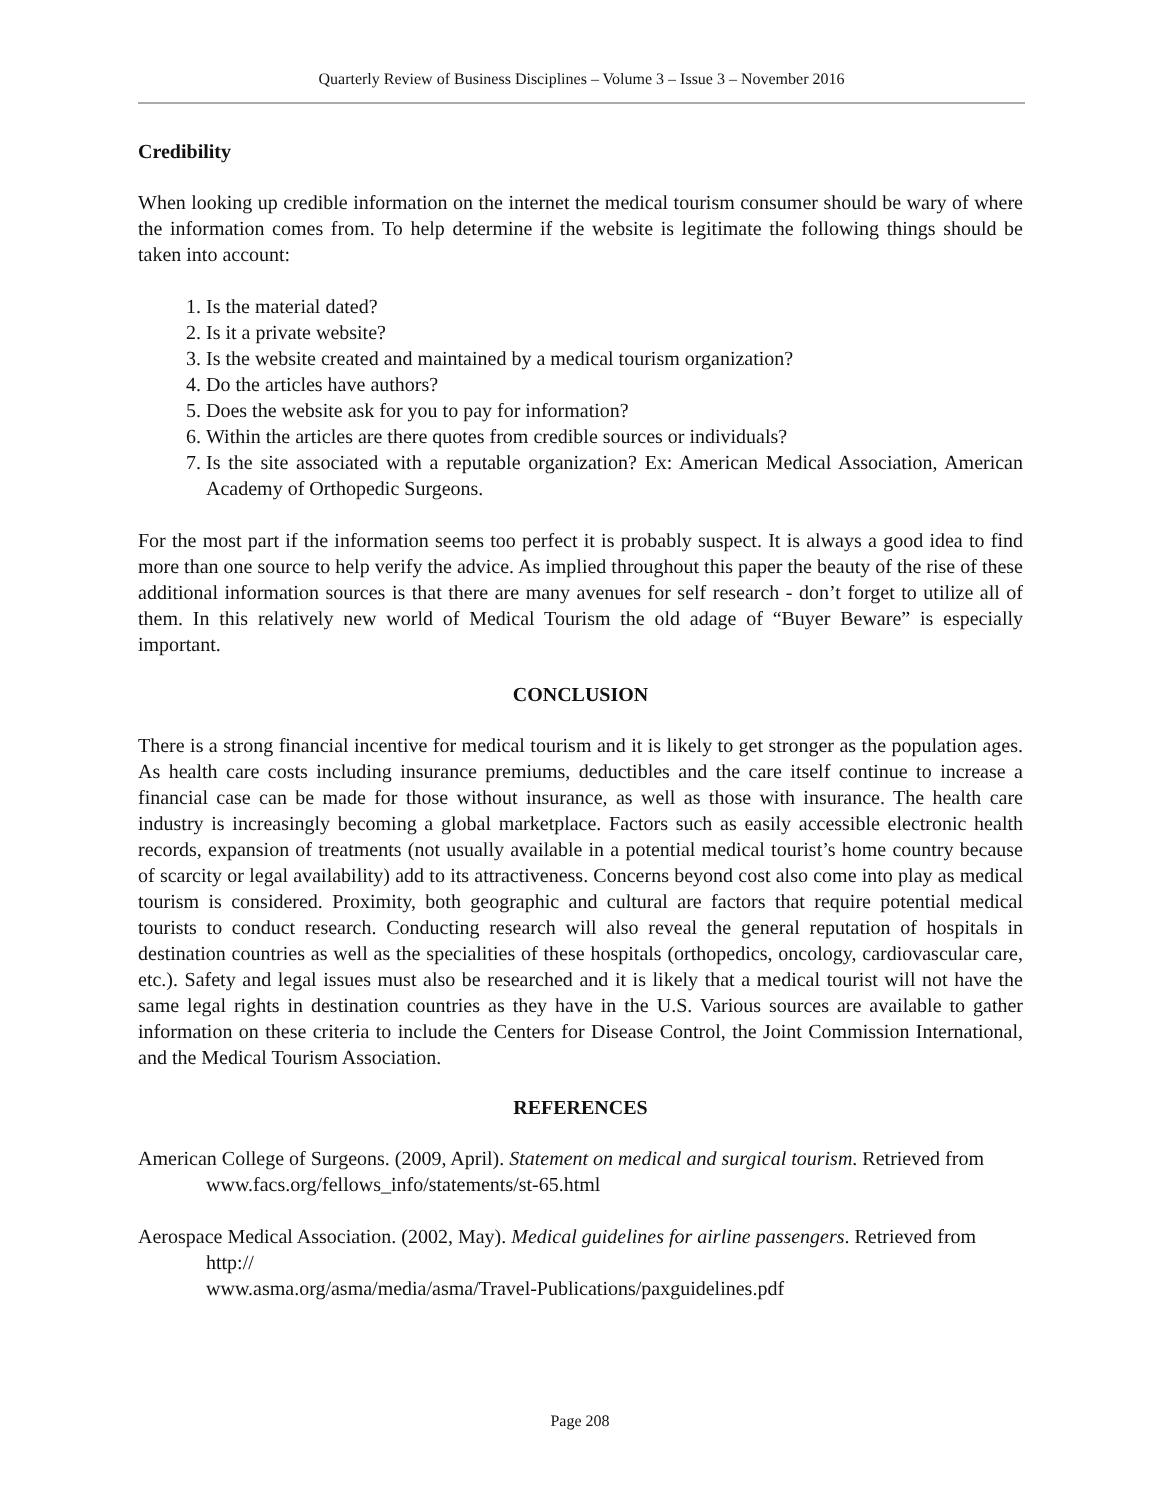Quarterly Review of Business Disciplines – Volume 3 – Issue 3 – November 2016
Credibility
When looking up credible information on the internet the medical tourism consumer should be wary of where the information comes from. To help determine if the website is legitimate the following things should be taken into account:
1. Is the material dated?
2. Is it a private website?
3. Is the website created and maintained by a medical tourism organization?
4. Do the articles have authors?
5. Does the website ask for you to pay for information?
6. Within the articles are there quotes from credible sources or individuals?
7. Is the site associated with a reputable organization? Ex: American Medical Association, American Academy of Orthopedic Surgeons.
For the most part if the information seems too perfect it is probably suspect. It is always a good idea to find more than one source to help verify the advice. As implied throughout this paper the beauty of the rise of these additional information sources is that there are many avenues for self research - don’t forget to utilize all of them. In this relatively new world of Medical Tourism the old adage of “Buyer Beware” is especially important.
CONCLUSION
There is a strong financial incentive for medical tourism and it is likely to get stronger as the population ages. As health care costs including insurance premiums, deductibles and the care itself continue to increase a financial case can be made for those without insurance, as well as those with insurance. The health care industry is increasingly becoming a global marketplace. Factors such as easily accessible electronic health records, expansion of treatments (not usually available in a potential medical tourist’s home country because of scarcity or legal availability) add to its attractiveness. Concerns beyond cost also come into play as medical tourism is considered. Proximity, both geographic and cultural are factors that require potential medical tourists to conduct research. Conducting research will also reveal the general reputation of hospitals in destination countries as well as the specialities of these hospitals (orthopedics, oncology, cardiovascular care, etc.). Safety and legal issues must also be researched and it is likely that a medical tourist will not have the same legal rights in destination countries as they have in the U.S. Various sources are available to gather information on these criteria to include the Centers for Disease Control, the Joint Commission International, and the Medical Tourism Association.
REFERENCES
American College of Surgeons. (2009, April). Statement on medical and surgical tourism. Retrieved from www.facs.org/fellows_info/statements/st-65.html
Aerospace Medical Association. (2002, May). Medical guidelines for airline passengers. Retrieved from http://
www.asma.org/asma/media/asma/Travel-Publications/paxguidelines.pdf
Page 208